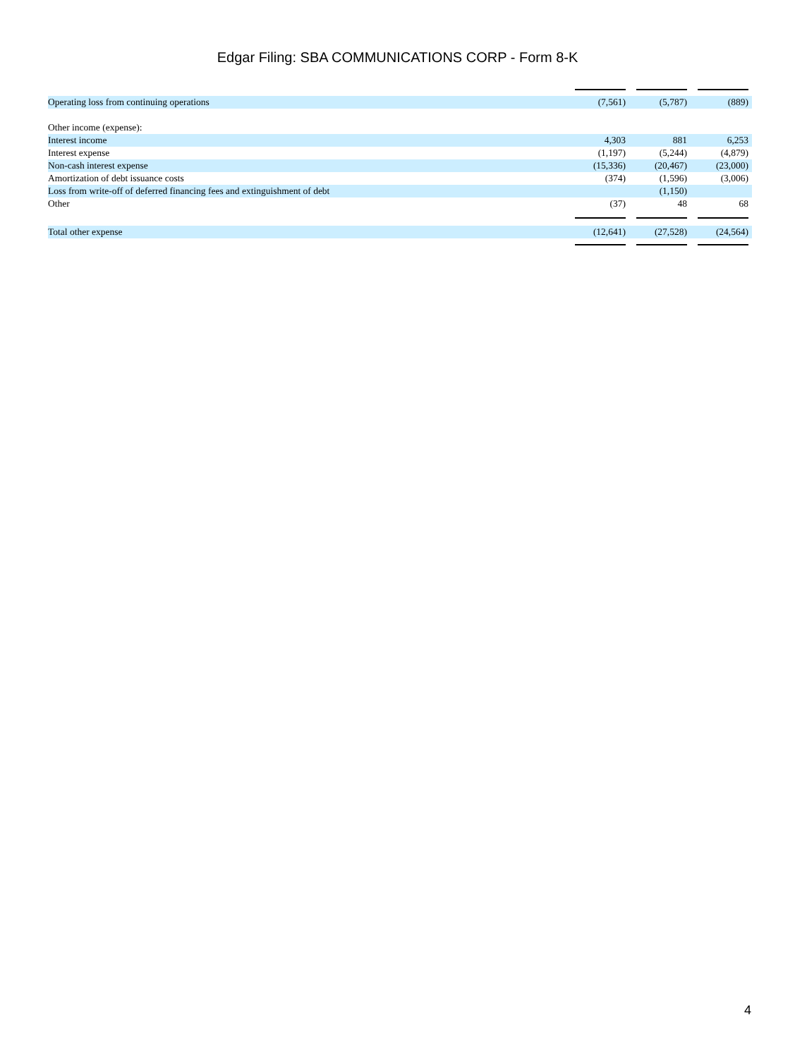Edgar Filing: SBA COMMUNICATIONS CORP - Form 8-K
| Operating loss from continuing operations | (7,561) | (5,787) | (889) |
| Other income (expense): | | | |
| Interest income | 4,303 | 881 | 6,253 |
| Interest expense | (1,197) | (5,244) | (4,879) |
| Non-cash interest expense | (15,336) | (20,467) | (23,000) |
| Amortization of debt issuance costs | (374) | (1,596) | (3,006) |
| Loss from write-off of deferred financing fees and extinguishment of debt | | (1,150) | |
| Other | (37) | 48 | 68 |
| Total other expense | (12,641) | (27,528) | (24,564) |
4